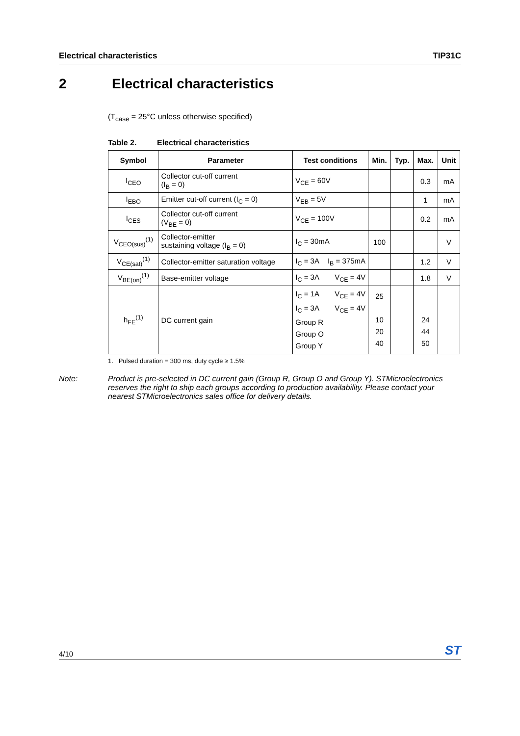Electrical characteristics TIP31C
2 Electrical characteristics
(T<sub>case</sub> = 25°C unless otherwise specified)
Table 2. Electrical characteristics
| Symbol | Parameter | Test conditions | Min. | Typ. | Max. | Unit |
| --- | --- | --- | --- | --- | --- | --- |
| I<sub>CEO</sub> | Collector cut-off current (I<sub>B</sub> = 0) | V<sub>CE</sub> = 60V | | | 0.3 | mA |
| I<sub>EBO</sub> | Emitter cut-off current (I<sub>C</sub> = 0) | V<sub>EB</sub> = 5V | | | 1 | mA |
| I<sub>CES</sub> | Collector cut-off current (V<sub>BE</sub> = 0) | V<sub>CE</sub> = 100V | | | 0.2 | mA |
| V<sub>CEO(sus)</sub><sup>(1)</sup> | Collector-emitter sustaining voltage (I<sub>B</sub> = 0) | I<sub>C</sub> = 30mA | 100 | | | V |
| V<sub>CE(sat)</sub><sup>(1)</sup> | Collector-emitter saturation voltage | I<sub>C</sub> = 3A I<sub>B</sub> = 375mA | | | 1.2 | V |
| V<sub>BE(on)</sub><sup>(1)</sup> | Base-emitter voltage | I<sub>C</sub> = 3A V<sub>CE</sub> = 4V | | | 1.8 | V |
| h<sub>FE</sub><sup>(1)</sup> | DC current gain | I<sub>C</sub> = 1A V<sub>CE</sub> = 4V I<sub>C</sub> = 3A V<sub>CE</sub> = 4V Group R Group O Group Y | 25 10 20 40 | | 24 44 50 | |
1. Pulsed duration = 300 ms, duty cycle ≥ 1.5%
Note: Product is pre-selected in DC current gain (Group R, Group O and Group Y). STMicroelectronics reserves the right to ship each groups according to production availability. Please contact your nearest STMicroelectronics sales office for delivery details.
4/10 ST